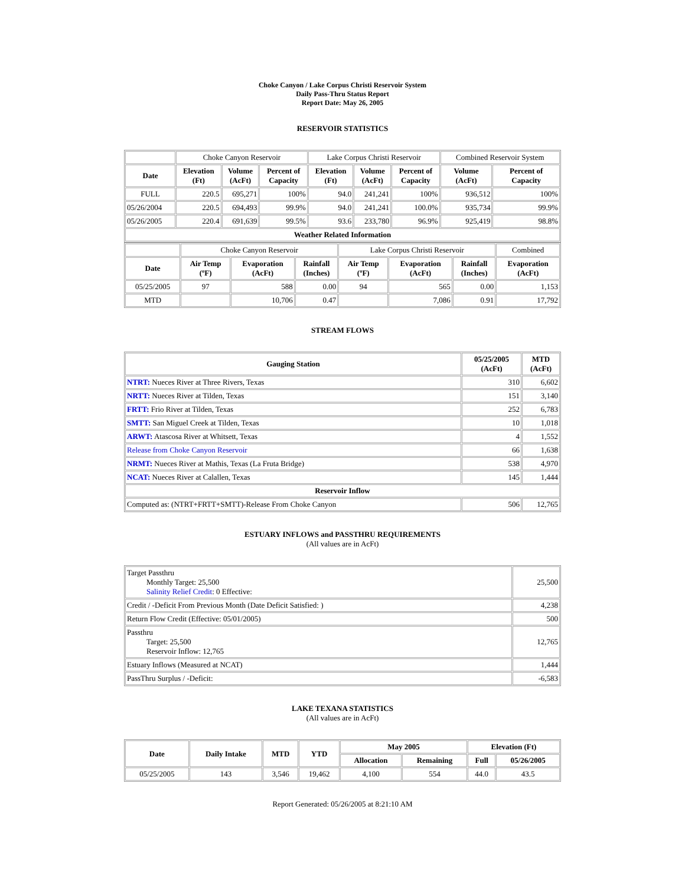Choke Canyon / Lake Corpus Christi Reservoir System
Daily Pass-Thru Status Report
Report Date: May 26, 2005
RESERVOIR STATISTICS
| | Choke Canyon Reservoir | | | Lake Corpus Christi Reservoir | | | Combined Reservoir System | |
| Date | Elevation (Ft) | Volume (AcFt) | Percent of Capacity | Elevation (Ft) | Volume (AcFt) | Percent of Capacity | Volume (AcFt) | Percent of Capacity |
| FULL | 220.5 | 695,271 | 100% | 94.0 | 241,241 | 100% | 936,512 | 100% |
| 05/26/2004 | 220.5 | 694,493 | 99.9% | 94.0 | 241,241 | 100.0% | 935,734 | 99.9% |
| 05/26/2005 | 220.4 | 691,639 | 99.5% | 93.6 | 233,780 | 96.9% | 925,419 | 98.8% |
| Weather Related Information | | | | | | | | |
| | Choke Canyon Reservoir | | | Lake Corpus Christi Reservoir | | | Combined |
| Date | Air Temp (ºF) | Evaporation (AcFt) | Rainfall (Inches) | Air Temp (ºF) | Evaporation (AcFt) | Rainfall (Inches) | Evaporation (AcFt) |
| 05/25/2005 | 97 | 588 | 0.00 | 94 | 565 | 0.00 | 1,153 |
| MTD | | 10,706 | 0.47 | | 7,086 | 0.91 | 17,792 |
STREAM FLOWS
| Gauging Station | 05/25/2005 (AcFt) | MTD (AcFt) |
| --- | --- | --- |
| NTRT: Nueces River at Three Rivers, Texas | 310 | 6,602 |
| NRTT: Nueces River at Tilden, Texas | 151 | 3,140 |
| FRTT: Frio River at Tilden, Texas | 252 | 6,783 |
| SMTT: San Miguel Creek at Tilden, Texas | 10 | 1,018 |
| ARWT: Atascosa River at Whitsett, Texas | 4 | 1,552 |
| Release from Choke Canyon Reservoir | 66 | 1,638 |
| NRMT: Nueces River at Mathis, Texas (La Fruta Bridge) | 538 | 4,970 |
| NCAT: Nueces River at Calallen, Texas | 145 | 1,444 |
| Reservoir Inflow | | |
| Computed as: (NTRT+FRTT+SMTT)-Release From Choke Canyon | 506 | 12,765 |
ESTUARY INFLOWS and PASSTHRU REQUIREMENTS
(All values are in AcFt)
| Target Passthru Monthly Target: 25,500 Salinity Relief Credit : 0 Effective: | 25,500 |
| Credit / -Deficit From Previous Month (Date Deficit Satisfied: ) | 4,238 |
| Return Flow Credit (Effective: 05/01/2005) | 500 |
| Passthru Target: 25,500 Reservoir Inflow: 12,765 | 12,765 |
| Estuary Inflows (Measured at NCAT) | 1,444 |
| PassThru Surplus / -Deficit: | -6,583 |
LAKE TEXANA STATISTICS
(All values are in AcFt)
| Date | Daily Intake | MTD | YTD | May 2005 | | Elevation (Ft) | |
| --- | --- | --- | --- | --- | --- | --- | --- |
| | | | | Allocation | Remaining | Full | 05/26/2005 |
| 05/25/2005 | 143 | 3,546 | 19,462 | 4,100 | 554 | 44.0 | 43.5 |
Report Generated: 05/26/2005 at 8:21:10 AM